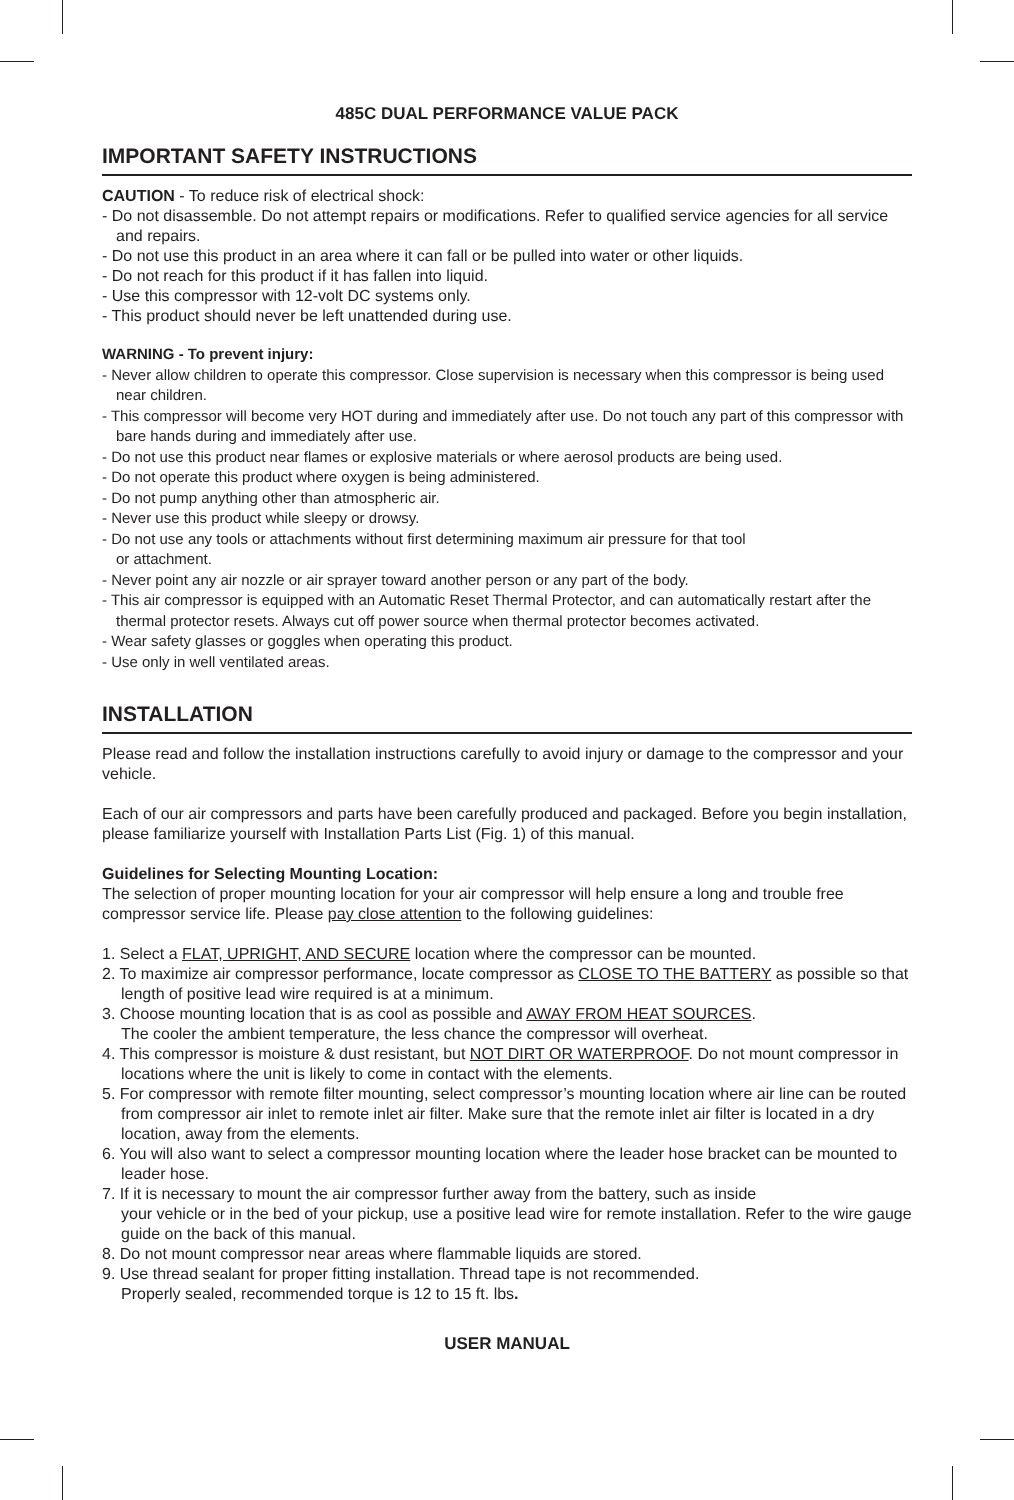485C DUAL PERFORMANCE VALUE PACK
IMPORTANT SAFETY INSTRUCTIONS
CAUTION - To reduce risk of electrical shock:
- Do not disassemble. Do not attempt repairs or modifications. Refer to qualified service agencies for all service and repairs.
- Do not use this product in an area where it can fall or be pulled into water or other liquids.
- Do not reach for this product if it has fallen into liquid.
- Use this compressor with 12-volt DC systems only.
- This product should never be left unattended during use.
WARNING - To prevent injury:
- Never allow children to operate this compressor. Close supervision is necessary when this compressor is being used near children.
- This compressor will become very HOT during and immediately after use. Do not touch any part of this compressor with bare hands during and immediately after use.
- Do not use this product near flames or explosive materials or where aerosol products are being used.
- Do not operate this product where oxygen is being administered.
- Do not pump anything other than atmospheric air.
- Never use this product while sleepy or drowsy.
- Do not use any tools or attachments without first determining maximum air pressure for that tool
or attachment.
- Never point any air nozzle or air sprayer toward another person or any part of the body.
- This air compressor is equipped with an Automatic Reset Thermal Protector, and can automatically restart after the thermal protector resets. Always cut off power source when thermal protector becomes activated.
- Wear safety glasses or goggles when operating this product.
- Use only in well ventilated areas.
INSTALLATION
Please read and follow the installation instructions carefully to avoid injury or damage to the compressor and your vehicle.
Each of our air compressors and parts have been carefully produced and packaged. Before you begin installation, please familiarize yourself with Installation Parts List (Fig. 1) of this manual.
Guidelines for Selecting Mounting Location:
The selection of proper mounting location for your air compressor will help ensure a long and trouble free compressor service life. Please pay close attention to the following guidelines:
1. Select a FLAT, UPRIGHT, AND SECURE location where the compressor can be mounted.
2. To maximize air compressor performance, locate compressor as CLOSE TO THE BATTERY as possible so that length of positive lead wire required is at a minimum.
3. Choose mounting location that is as cool as possible and AWAY FROM HEAT SOURCES.
The cooler the ambient temperature, the less chance the compressor will overheat.
4. This compressor is moisture & dust resistant, but NOT DIRT OR WATERPROOF. Do not mount compressor in locations where the unit is likely to come in contact with the elements.
5. For compressor with remote filter mounting, select compressor’s mounting location where air line can be routed from compressor air inlet to remote inlet air filter. Make sure that the remote inlet air filter is located in a dry location, away from the elements.
6. You will also want to select a compressor mounting location where the leader hose bracket can be mounted to leader hose.
7. If it is necessary to mount the air compressor further away from the battery, such as inside
your vehicle or in the bed of your pickup, use a positive lead wire for remote installation. Refer to the wire gauge guide on the back of this manual.
8. Do not mount compressor near areas where flammable liquids are stored.
9. Use thread sealant for proper fitting installation. Thread tape is not recommended.
Properly sealed, recommended torque is 12 to 15 ft. lbs.
USER MANUAL